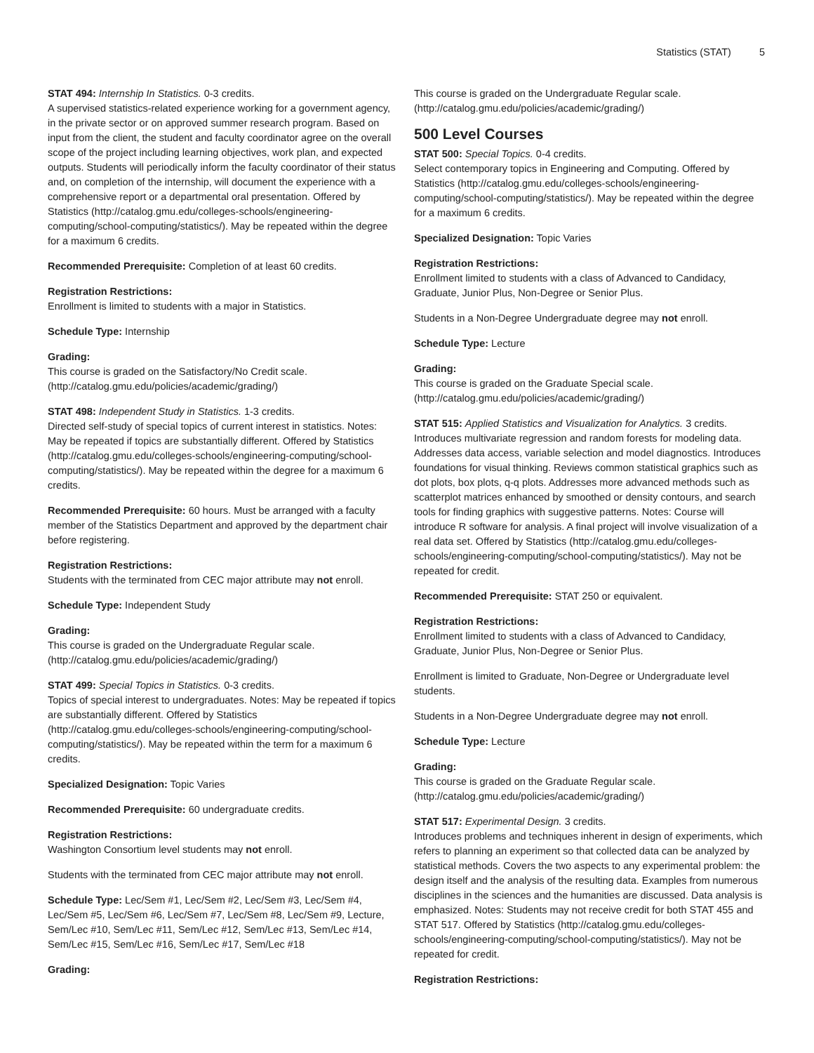Statistics (STAT) 5
STAT 494: Internship In Statistics. 0-3 credits.
A supervised statistics-related experience working for a government agency, in the private sector or on approved summer research program. Based on input from the client, the student and faculty coordinator agree on the overall scope of the project including learning objectives, work plan, and expected outputs. Students will periodically inform the faculty coordinator of their status and, on completion of the internship, will document the experience with a comprehensive report or a departmental oral presentation. Offered by Statistics (http://catalog.gmu.edu/colleges-schools/engineering-computing/school-computing/statistics/). May be repeated within the degree for a maximum 6 credits.
Recommended Prerequisite: Completion of at least 60 credits.
Registration Restrictions:
Enrollment is limited to students with a major in Statistics.
Schedule Type: Internship
Grading:
This course is graded on the Satisfactory/No Credit scale. (http://catalog.gmu.edu/policies/academic/grading/)
STAT 498: Independent Study in Statistics. 1-3 credits.
Directed self-study of special topics of current interest in statistics. Notes: May be repeated if topics are substantially different. Offered by Statistics (http://catalog.gmu.edu/colleges-schools/engineering-computing/school-computing/statistics/). May be repeated within the degree for a maximum 6 credits.
Recommended Prerequisite: 60 hours. Must be arranged with a faculty member of the Statistics Department and approved by the department chair before registering.
Registration Restrictions:
Students with the terminated from CEC major attribute may not enroll.
Schedule Type: Independent Study
Grading:
This course is graded on the Undergraduate Regular scale. (http://catalog.gmu.edu/policies/academic/grading/)
STAT 499: Special Topics in Statistics. 0-3 credits.
Topics of special interest to undergraduates. Notes: May be repeated if topics are substantially different. Offered by Statistics (http://catalog.gmu.edu/colleges-schools/engineering-computing/school-computing/statistics/). May be repeated within the term for a maximum 6 credits.
Specialized Designation: Topic Varies
Recommended Prerequisite: 60 undergraduate credits.
Registration Restrictions:
Washington Consortium level students may not enroll.
Students with the terminated from CEC major attribute may not enroll.
Schedule Type: Lec/Sem #1, Lec/Sem #2, Lec/Sem #3, Lec/Sem #4, Lec/Sem #5, Lec/Sem #6, Lec/Sem #7, Lec/Sem #8, Lec/Sem #9, Lecture, Sem/Lec #10, Sem/Lec #11, Sem/Lec #12, Sem/Lec #13, Sem/Lec #14, Sem/Lec #15, Sem/Lec #16, Sem/Lec #17, Sem/Lec #18
Grading:
This course is graded on the Undergraduate Regular scale. (http://catalog.gmu.edu/policies/academic/grading/)
500 Level Courses
STAT 500: Special Topics. 0-4 credits.
Select contemporary topics in Engineering and Computing. Offered by Statistics (http://catalog.gmu.edu/colleges-schools/engineering-computing/school-computing/statistics/). May be repeated within the degree for a maximum 6 credits.
Specialized Designation: Topic Varies
Registration Restrictions:
Enrollment limited to students with a class of Advanced to Candidacy, Graduate, Junior Plus, Non-Degree or Senior Plus.
Students in a Non-Degree Undergraduate degree may not enroll.
Schedule Type: Lecture
Grading:
This course is graded on the Graduate Special scale. (http://catalog.gmu.edu/policies/academic/grading/)
STAT 515: Applied Statistics and Visualization for Analytics. 3 credits.
Introduces multivariate regression and random forests for modeling data. Addresses data access, variable selection and model diagnostics. Introduces foundations for visual thinking. Reviews common statistical graphics such as dot plots, box plots, q-q plots. Addresses more advanced methods such as scatterplot matrices enhanced by smoothed or density contours, and search tools for finding graphics with suggestive patterns. Notes: Course will introduce R software for analysis. A final project will involve visualization of a real data set. Offered by Statistics (http://catalog.gmu.edu/colleges-schools/engineering-computing/school-computing/statistics/). May not be repeated for credit.
Recommended Prerequisite: STAT 250 or equivalent.
Registration Restrictions:
Enrollment limited to students with a class of Advanced to Candidacy, Graduate, Junior Plus, Non-Degree or Senior Plus.
Enrollment is limited to Graduate, Non-Degree or Undergraduate level students.
Students in a Non-Degree Undergraduate degree may not enroll.
Schedule Type: Lecture
Grading:
This course is graded on the Graduate Regular scale. (http://catalog.gmu.edu/policies/academic/grading/)
STAT 517: Experimental Design. 3 credits.
Introduces problems and techniques inherent in design of experiments, which refers to planning an experiment so that collected data can be analyzed by statistical methods. Covers the two aspects to any experimental problem: the design itself and the analysis of the resulting data. Examples from numerous disciplines in the sciences and the humanities are discussed. Data analysis is emphasized. Notes: Students may not receive credit for both STAT 455 and STAT 517. Offered by Statistics (http://catalog.gmu.edu/colleges-schools/engineering-computing/school-computing/statistics/). May not be repeated for credit.
Registration Restrictions: